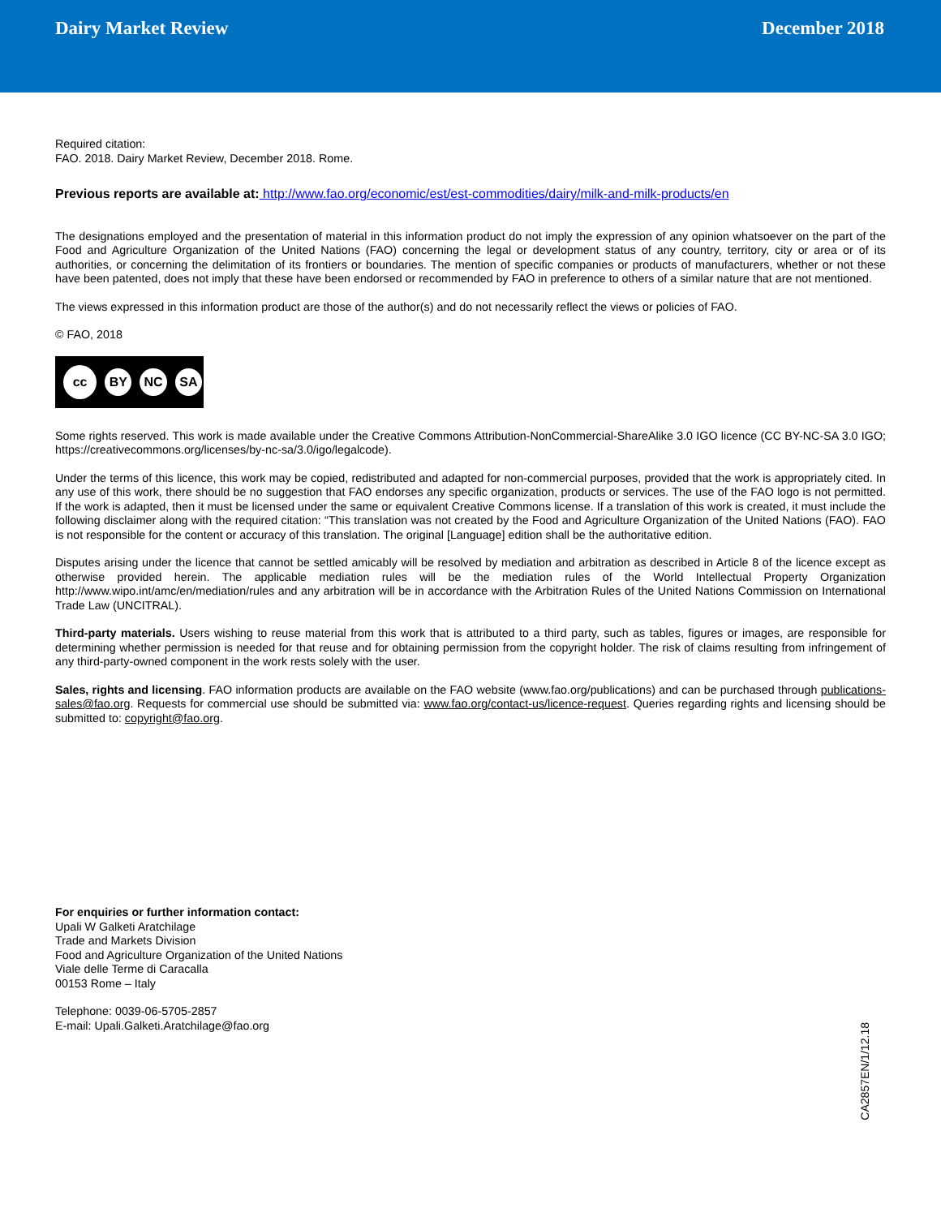Dairy Market Review December 2018
Required citation:
FAO. 2018. Dairy Market Review, December 2018. Rome.
Previous reports are available at: http://www.fao.org/economic/est/est-commodities/dairy/milk-and-milk-products/en
The designations employed and the presentation of material in this information product do not imply the expression of any opinion whatsoever on the part of the Food and Agriculture Organization of the United Nations (FAO) concerning the legal or development status of any country, territory, city or area or of its authorities, or concerning the delimitation of its frontiers or boundaries. The mention of specific companies or products of manufacturers, whether or not these have been patented, does not imply that these have been endorsed or recommended by FAO in preference to others of a similar nature that are not mentioned.
The views expressed in this information product are those of the author(s) and do not necessarily reflect the views or policies of FAO.
© FAO, 2018
cc
BY NC SA
Some rights reserved. This work is made available under the Creative Commons Attribution-NonCommercial-ShareAlike 3.0 IGO licence (CC BY-NC-SA 3.0 IGO; https://creativecommons.org/licenses/by-nc-sa/3.0/igo/legalcode).
Under the terms of this licence, this work may be copied, redistributed and adapted for non-commercial purposes, provided that the work is appropriately cited. In any use of this work, there should be no suggestion that FAO endorses any specific organization, products or services. The use of the FAO logo is not permitted. If the work is adapted, then it must be licensed under the same or equivalent Creative Commons license. If a translation of this work is created, it must include the following disclaimer along with the required citation: “This translation was not created by the Food and Agriculture Organization of the United Nations (FAO). FAO is not responsible for the content or accuracy of this translation. The original [Language] edition shall be the authoritative edition.
Disputes arising under the licence that cannot be settled amicably will be resolved by mediation and arbitration as described in Article 8 of the licence except as otherwise provided herein. The applicable mediation rules will be the mediation rules of the World Intellectual Property Organization http://www.wipo.int/amc/en/mediation/rules and any arbitration will be in accordance with the Arbitration Rules of the United Nations Commission on International Trade Law (UNCITRAL).
Third-party materials. Users wishing to reuse material from this work that is attributed to a third party, such as tables, figures or images, are responsible for determining whether permission is needed for that reuse and for obtaining permission from the copyright holder. The risk of claims resulting from infringement of any third-party-owned component in the work rests solely with the user.
Sales, rights and licensing. FAO information products are available on the FAO website (www.fao.org/publications) and can be purchased through publications-sales@fao.org. Requests for commercial use should be submitted via: www.fao.org/contact-us/licence-request. Queries regarding rights and licensing should be submitted to: copyright@fao.org.
For enquiries or further information contact:
Upali W Galketi Aratchilage
Trade and Markets Division
Food and Agriculture Organization of the United Nations
Viale delle Terme di Caracalla
00153 Rome – Italy
Telephone: 0039-06-5705-2857
E-mail: Upali.Galketi.Aratchilage@fao.org
CA2857EN/1/12.18